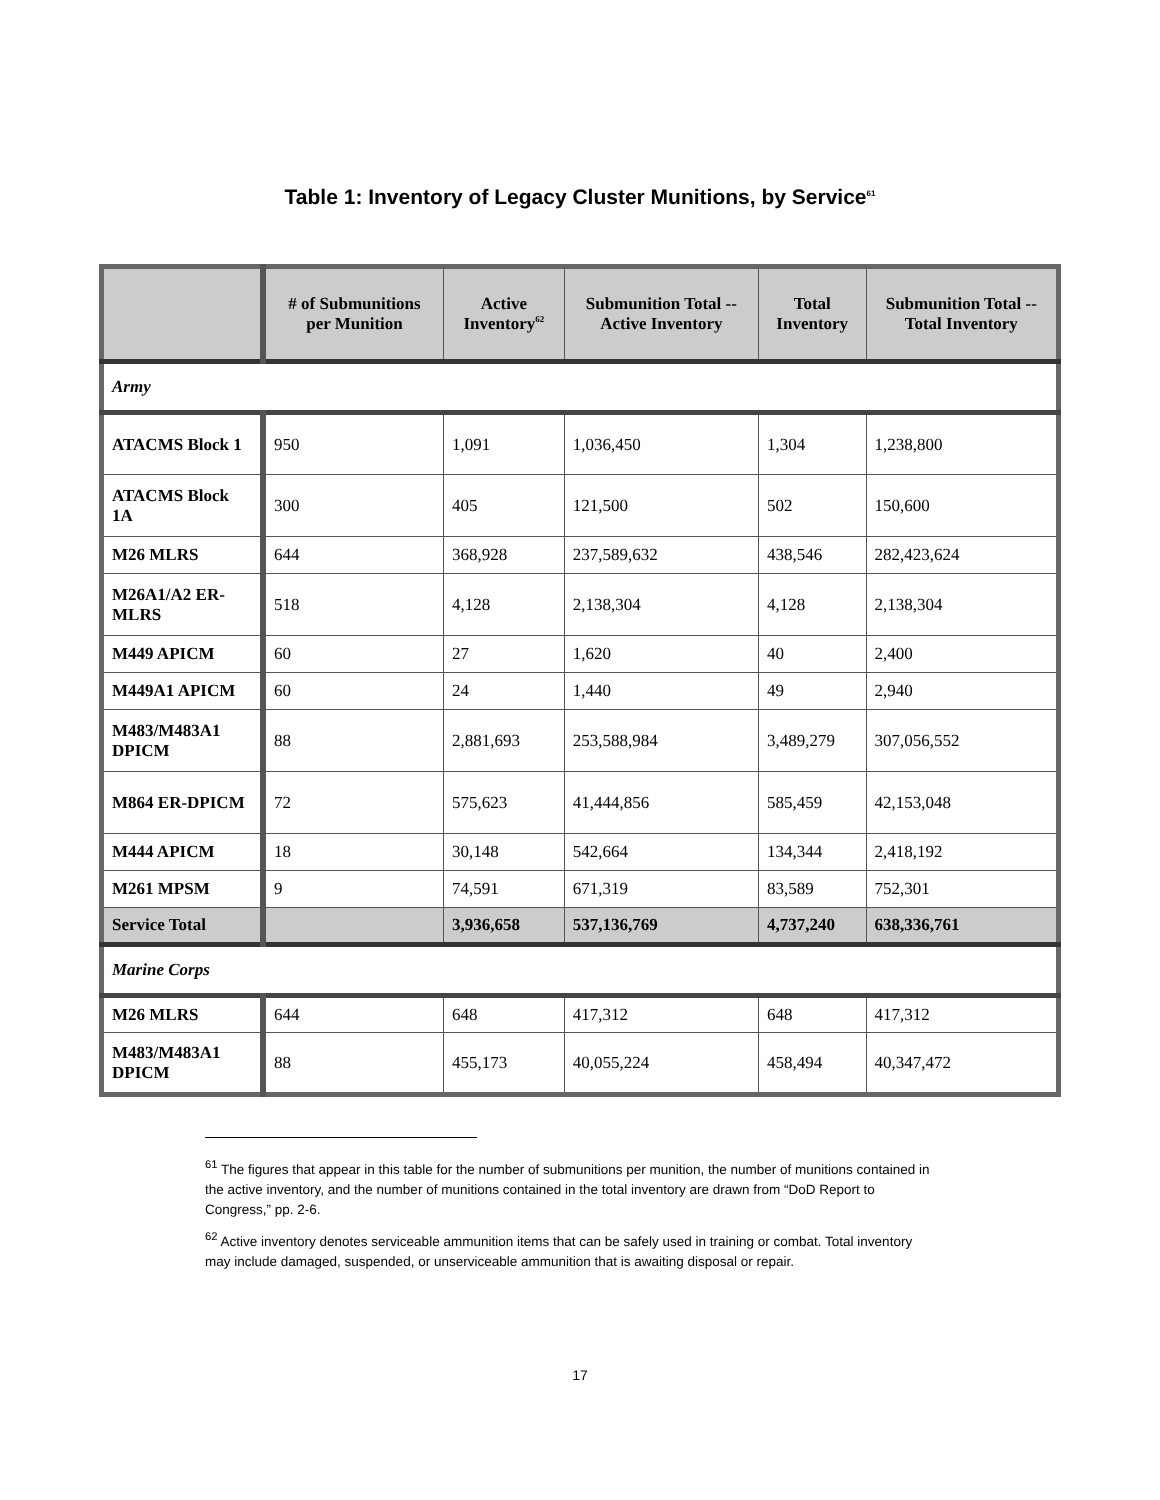Table 1: Inventory of Legacy Cluster Munitions, by Service<sup>61</sup>
| | # of Submunitions per Munition | Active Inventory<sup>62</sup> | Submunition Total -- Active Inventory | Total Inventory | Submunition Total -- Total Inventory |
| --- | --- | --- | --- | --- | --- |
| Army | | | | | |
| ATACMS Block 1 | 950 | 1,091 | 1,036,450 | 1,304 | 1,238,800 |
| ATACMS Block 1A | 300 | 405 | 121,500 | 502 | 150,600 |
| M26 MLRS | 644 | 368,928 | 237,589,632 | 438,546 | 282,423,624 |
| M26A1/A2 ER-MLRS | 518 | 4,128 | 2,138,304 | 4,128 | 2,138,304 |
| M449 APICM | 60 | 27 | 1,620 | 40 | 2,400 |
| M449A1 APICM | 60 | 24 | 1,440 | 49 | 2,940 |
| M483/M483A1 DPICM | 88 | 2,881,693 | 253,588,984 | 3,489,279 | 307,056,552 |
| M864 ER-DPICM | 72 | 575,623 | 41,444,856 | 585,459 | 42,153,048 |
| M444 APICM | 18 | 30,148 | 542,664 | 134,344 | 2,418,192 |
| M261 MPSM | 9 | 74,591 | 671,319 | 83,589 | 752,301 |
| Service Total | | 3,936,658 | 537,136,769 | 4,737,240 | 638,336,761 |
| Marine Corps | | | | | |
| M26 MLRS | 644 | 648 | 417,312 | 648 | 417,312 |
| M483/M483A1 DPICM | 88 | 455,173 | 40,055,224 | 458,494 | 40,347,472 |
<sup>61</sup> The figures that appear in this table for the number of submunitions per munition, the number of munitions contained in the active inventory, and the number of munitions contained in the total inventory are drawn from “DoD Report to Congress,” pp. 2-6.
<sup>62</sup> Active inventory denotes serviceable ammunition items that can be safely used in training or combat. Total inventory may include damaged, suspended, or unserviceable ammunition that is awaiting disposal or repair.
17